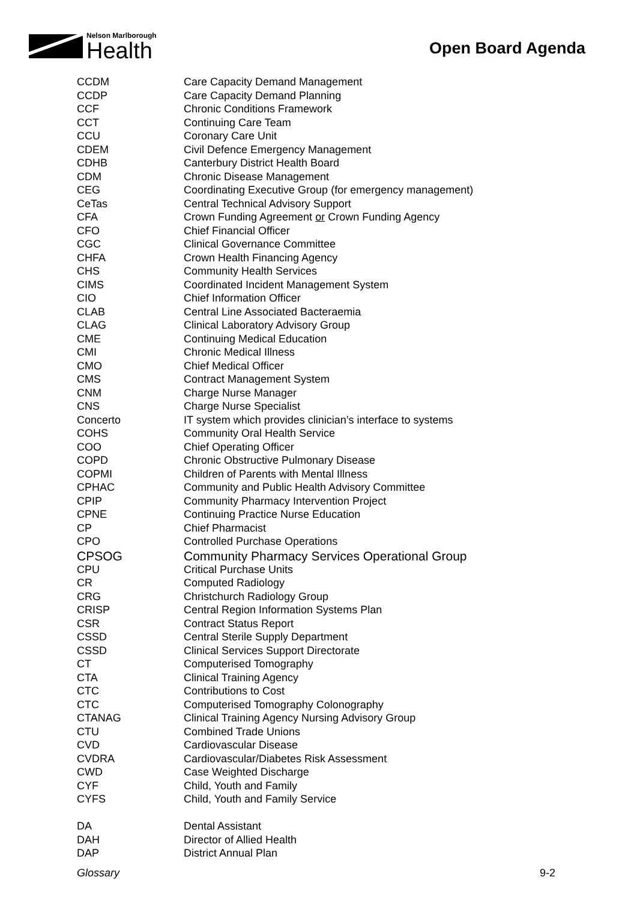Nelson Marlborough
Health
Open Board Agenda
| CCDM | Care Capacity Demand Management |
| CCDP | Care Capacity Demand Planning |
| CCF | Chronic Conditions Framework |
| CCT | Continuing Care Team |
| CCU | Coronary Care Unit |
| CDEM | Civil Defence Emergency Management |
| CDHB | Canterbury District Health Board |
| CDM | Chronic Disease Management |
| CEG | Coordinating Executive Group (for emergency management) |
| CeTas | Central Technical Advisory Support |
| CFA | Crown Funding Agreement or Crown Funding Agency |
| CFO | Chief Financial Officer |
| CGC | Clinical Governance Committee |
| CHFA | Crown Health Financing Agency |
| CHS | Community Health Services |
| CIMS | Coordinated Incident Management System |
| CIO | Chief Information Officer |
| CLAB | Central Line Associated Bacteraemia |
| CLAG | Clinical Laboratory Advisory Group |
| CME | Continuing Medical Education |
| CMI | Chronic Medical Illness |
| CMO | Chief Medical Officer |
| CMS | Contract Management System |
| CNM | Charge Nurse Manager |
| CNS | Charge Nurse Specialist |
| Concerto | IT system which provides clinician’s interface to systems |
| COHS | Community Oral Health Service |
| COO | Chief Operating Officer |
| COPD | Chronic Obstructive Pulmonary Disease |
| COPMI | Children of Parents with Mental Illness |
| CPHAC | Community and Public Health Advisory Committee |
| CPIP | Community Pharmacy Intervention Project |
| CPNE | Continuing Practice Nurse Education |
| CP | Chief Pharmacist |
| CPO | Controlled Purchase Operations |
| CPSOG | Community Pharmacy Services Operational Group |
| CPU | Critical Purchase Units |
| CR | Computed Radiology |
| CRG | Christchurch Radiology Group |
| CRISP | Central Region Information Systems Plan |
| CSR | Contract Status Report |
| CSSD | Central Sterile Supply Department |
| CSSD | Clinical Services Support Directorate |
| CT | Computerised Tomography |
| CTA | Clinical Training Agency |
| CTC | Contributions to Cost |
| CTC | Computerised Tomography Colonography |
| CTANAG | Clinical Training Agency Nursing Advisory Group |
| CTU | Combined Trade Unions |
| CVD | Cardiovascular Disease |
| CVDRA | Cardiovascular/Diabetes Risk Assessment |
| CWD | Case Weighted Discharge |
| CYF | Child, Youth and Family |
| CYFS | Child, Youth and Family Service |
| DA | Dental Assistant |
| DAH | Director of Allied Health |
| DAP | District Annual Plan |
Glossary 9-2